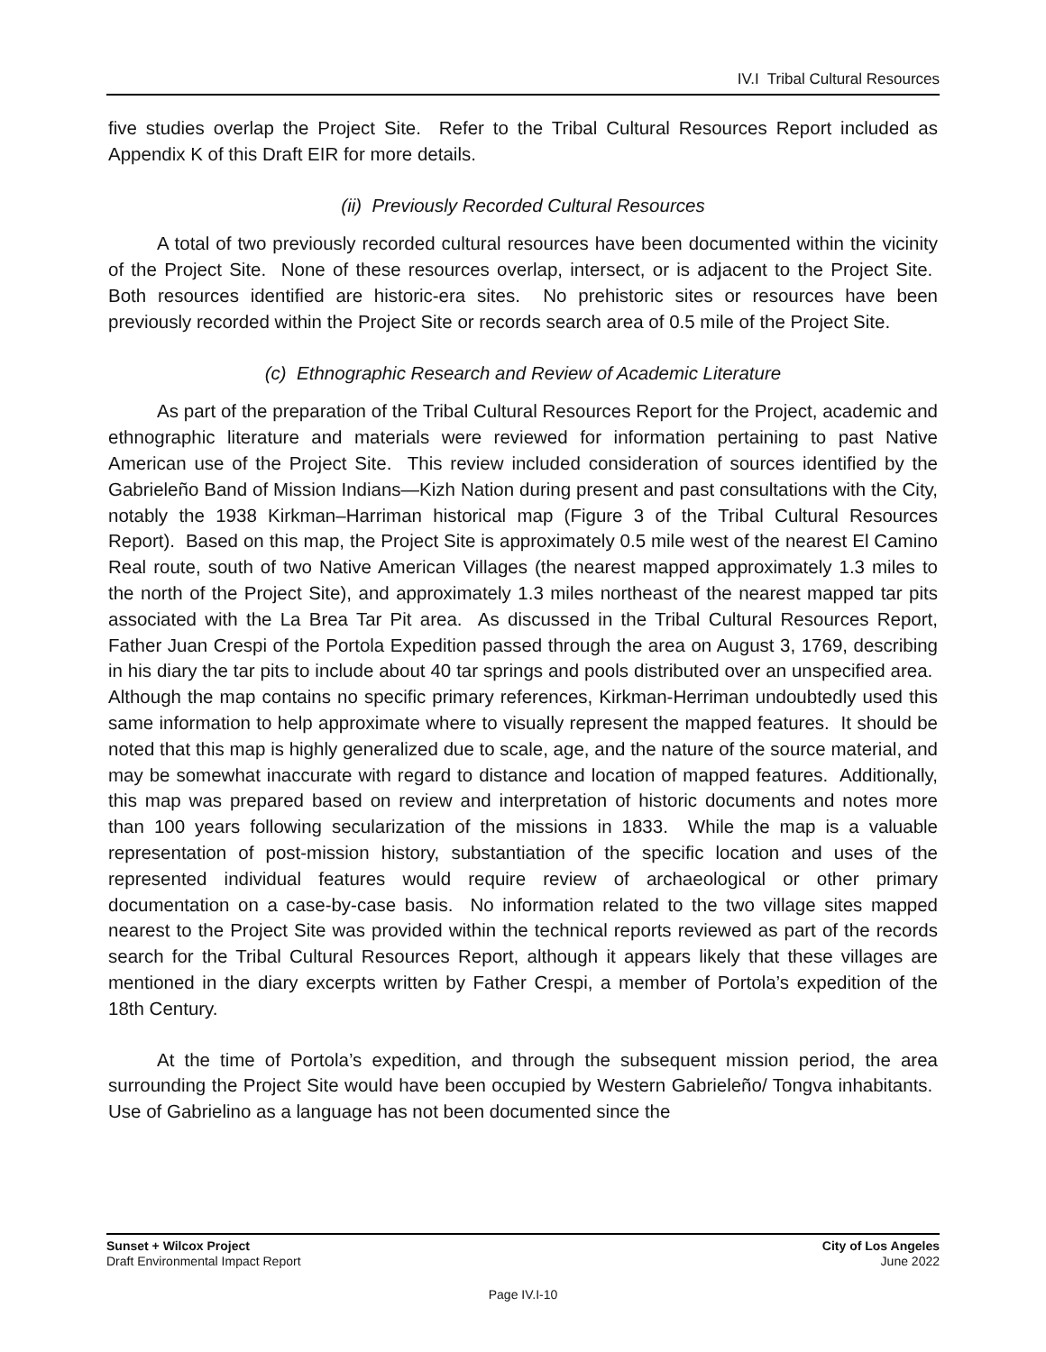IV.I Tribal Cultural Resources
five studies overlap the Project Site. Refer to the Tribal Cultural Resources Report included as Appendix K of this Draft EIR for more details.
(ii) Previously Recorded Cultural Resources
A total of two previously recorded cultural resources have been documented within the vicinity of the Project Site. None of these resources overlap, intersect, or is adjacent to the Project Site. Both resources identified are historic-era sites. No prehistoric sites or resources have been previously recorded within the Project Site or records search area of 0.5 mile of the Project Site.
(c) Ethnographic Research and Review of Academic Literature
As part of the preparation of the Tribal Cultural Resources Report for the Project, academic and ethnographic literature and materials were reviewed for information pertaining to past Native American use of the Project Site. This review included consideration of sources identified by the Gabrieleño Band of Mission Indians—Kizh Nation during present and past consultations with the City, notably the 1938 Kirkman–Harriman historical map (Figure 3 of the Tribal Cultural Resources Report). Based on this map, the Project Site is approximately 0.5 mile west of the nearest El Camino Real route, south of two Native American Villages (the nearest mapped approximately 1.3 miles to the north of the Project Site), and approximately 1.3 miles northeast of the nearest mapped tar pits associated with the La Brea Tar Pit area. As discussed in the Tribal Cultural Resources Report, Father Juan Crespi of the Portola Expedition passed through the area on August 3, 1769, describing in his diary the tar pits to include about 40 tar springs and pools distributed over an unspecified area. Although the map contains no specific primary references, Kirkman-Herriman undoubtedly used this same information to help approximate where to visually represent the mapped features. It should be noted that this map is highly generalized due to scale, age, and the nature of the source material, and may be somewhat inaccurate with regard to distance and location of mapped features. Additionally, this map was prepared based on review and interpretation of historic documents and notes more than 100 years following secularization of the missions in 1833. While the map is a valuable representation of post-mission history, substantiation of the specific location and uses of the represented individual features would require review of archaeological or other primary documentation on a case-by-case basis. No information related to the two village sites mapped nearest to the Project Site was provided within the technical reports reviewed as part of the records search for the Tribal Cultural Resources Report, although it appears likely that these villages are mentioned in the diary excerpts written by Father Crespi, a member of Portola’s expedition of the 18th Century.
At the time of Portola’s expedition, and through the subsequent mission period, the area surrounding the Project Site would have been occupied by Western Gabrieleño/ Tongva inhabitants. Use of Gabrielino as a language has not been documented since the
Sunset + Wilcox Project
Draft Environmental Impact Report
City of Los Angeles
June 2022
Page IV.I-10